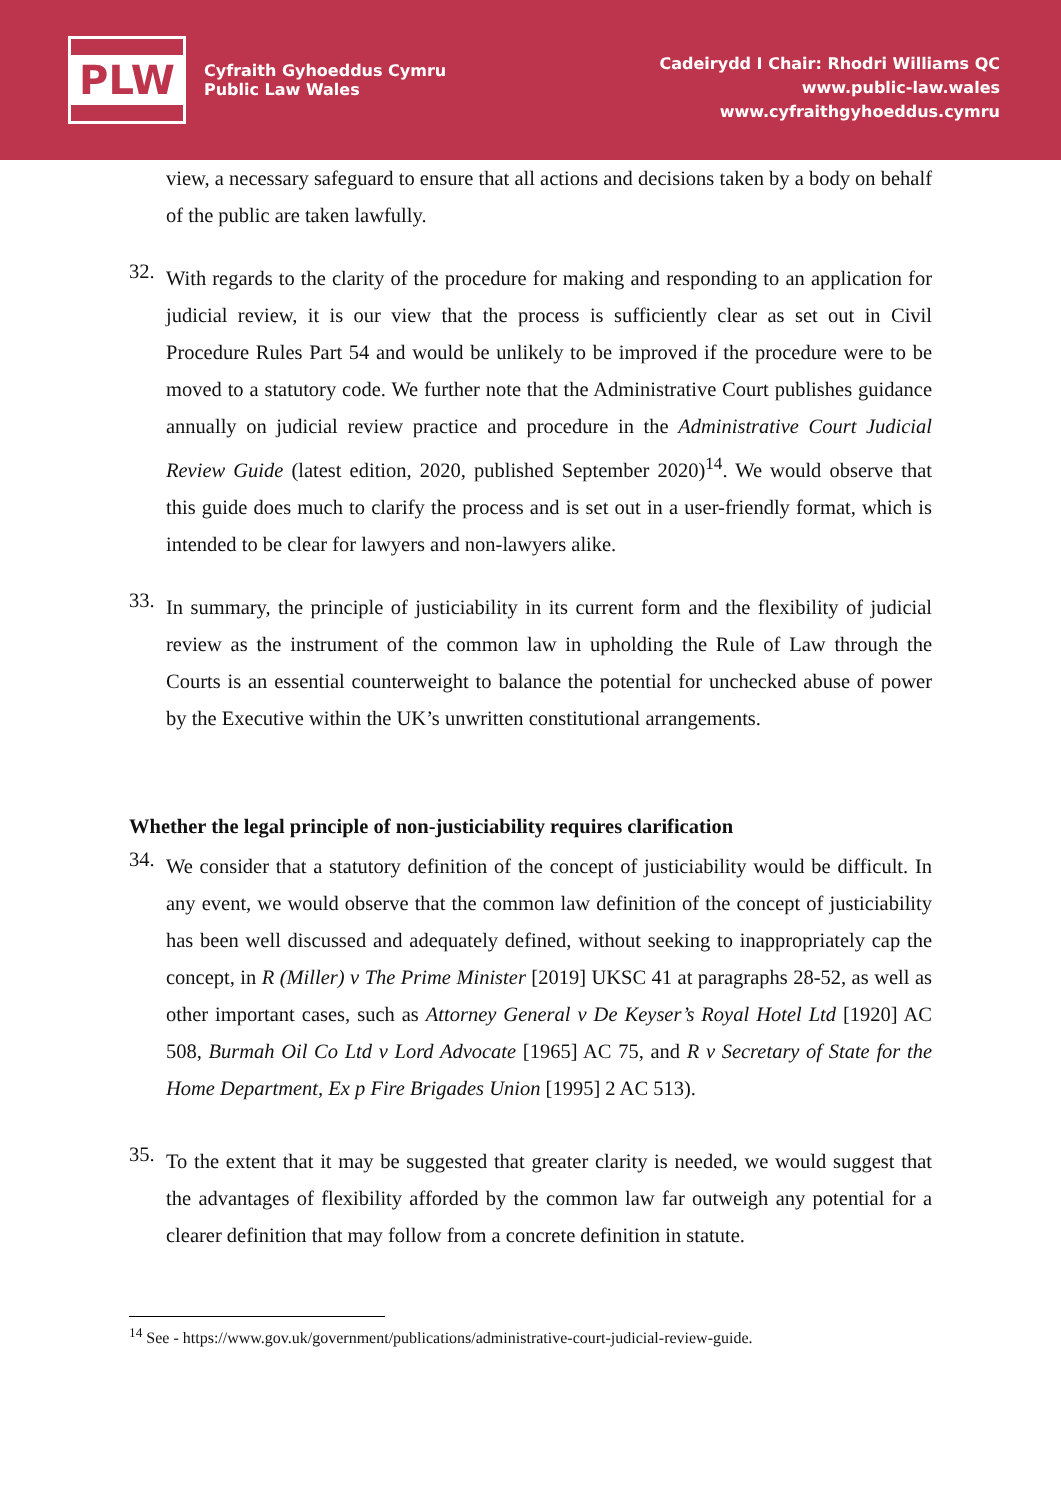PLW
Cyfraith Gyhoeddus Cymru
Public Law Wales
Cadeirydd I Chair: Rhodri Williams QC
www.public-law.wales
www.cyfraithgyhoeddus.cymru
view, a necessary safeguard to ensure that all actions and decisions taken by a body on behalf of the public are taken lawfully.
32.
With regards to the clarity of the procedure for making and responding to an application for judicial review, it is our view that the process is sufficiently clear as set out in Civil Procedure Rules Part 54 and would be unlikely to be improved if the procedure were to be moved to a statutory code. We further note that the Administrative Court publishes guidance annually on judicial review practice and procedure in the Administrative Court Judicial Review Guide (latest edition, 2020, published September 2020)<sup>14</sup>. We would observe that this guide does much to clarify the process and is set out in a user-friendly format, which is intended to be clear for lawyers and non-lawyers alike.
33.
In summary, the principle of justiciability in its current form and the flexibility of judicial review as the instrument of the common law in upholding the Rule of Law through the Courts is an essential counterweight to balance the potential for unchecked abuse of power by the Executive within the UK’s unwritten constitutional arrangements.
Whether the legal principle of non-justiciability requires clarification
34.
We consider that a statutory definition of the concept of justiciability would be difficult. In any event, we would observe that the common law definition of the concept of justiciability has been well discussed and adequately defined, without seeking to inappropriately cap the concept, in R (Miller) v The Prime Minister [2019] UKSC 41 at paragraphs 28-52, as well as other important cases, such as Attorney General v De Keyser’s Royal Hotel Ltd [1920] AC 508, Burmah Oil Co Ltd v Lord Advocate [1965] AC 75, and R v Secretary of State for the Home Department, Ex p Fire Brigades Union [1995] 2 AC 513).
35.
To the extent that it may be suggested that greater clarity is needed, we would suggest that the advantages of flexibility afforded by the common law far outweigh any potential for a clearer definition that may follow from a concrete definition in statute.
<sup>14</sup> See - https://www.gov.uk/government/publications/administrative-court-judicial-review-guide.